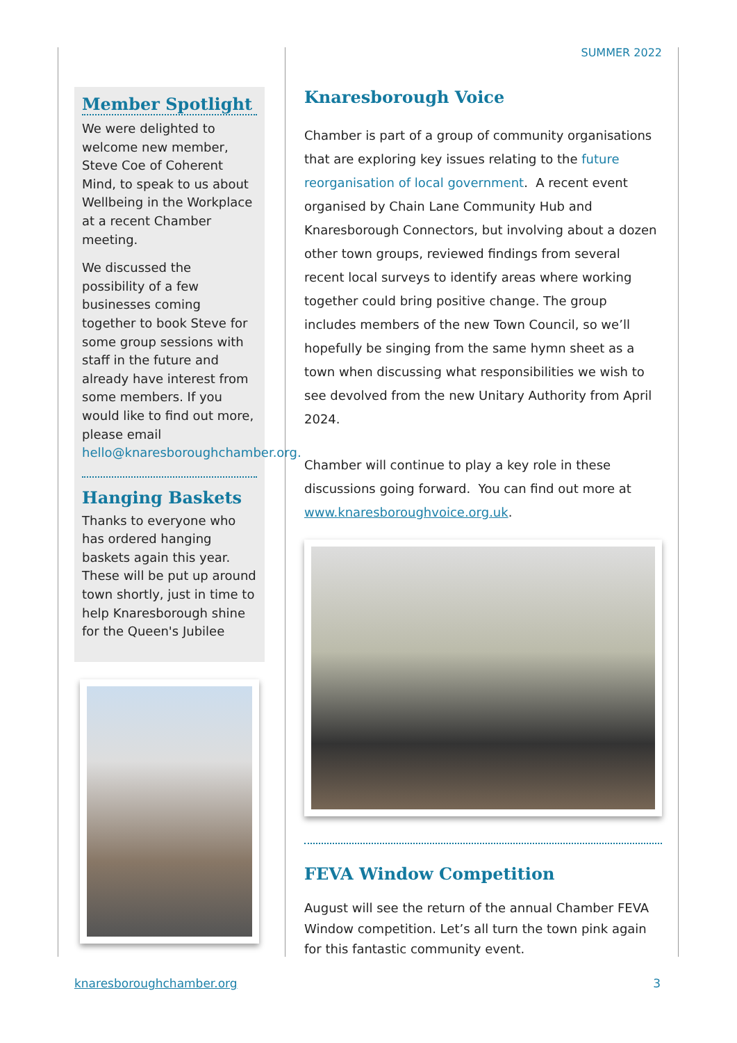SUMMER 2022
Member Spotlight
We were delighted to welcome new member, Steve Coe of Coherent Mind, to speak to us about Wellbeing in the Workplace at a recent Chamber meeting.
We discussed the possibility of a few businesses coming together to book Steve for some group sessions with staff in the future and already have interest from some members. If you would like to find out more, please email hello@knaresboroughchamber.org.
Hanging Baskets
Thanks to everyone who has ordered hanging baskets again this year. These will be put up around town shortly, just in time to help Knaresborough shine for the Queen's Jubilee
Knaresborough Voice
Chamber is part of a group of community organisations that are exploring key issues relating to the future reorganisation of local government. A recent event organised by Chain Lane Community Hub and Knaresborough Connectors, but involving about a dozen other town groups, reviewed findings from several recent local surveys to identify areas where working together could bring positive change. The group includes members of the new Town Council, so we’ll hopefully be singing from the same hymn sheet as a town when discussing what responsibilities we wish to see devolved from the new Unitary Authority from April 2024.
Chamber will continue to play a key role in these discussions going forward. You can find out more at www.knaresboroughvoice.org.uk.
FEVA Window Competition
August will see the return of the annual Chamber FEVA Window competition. Let’s all turn the town pink again for this fantastic community event.
knaresboroughchamber.org 3